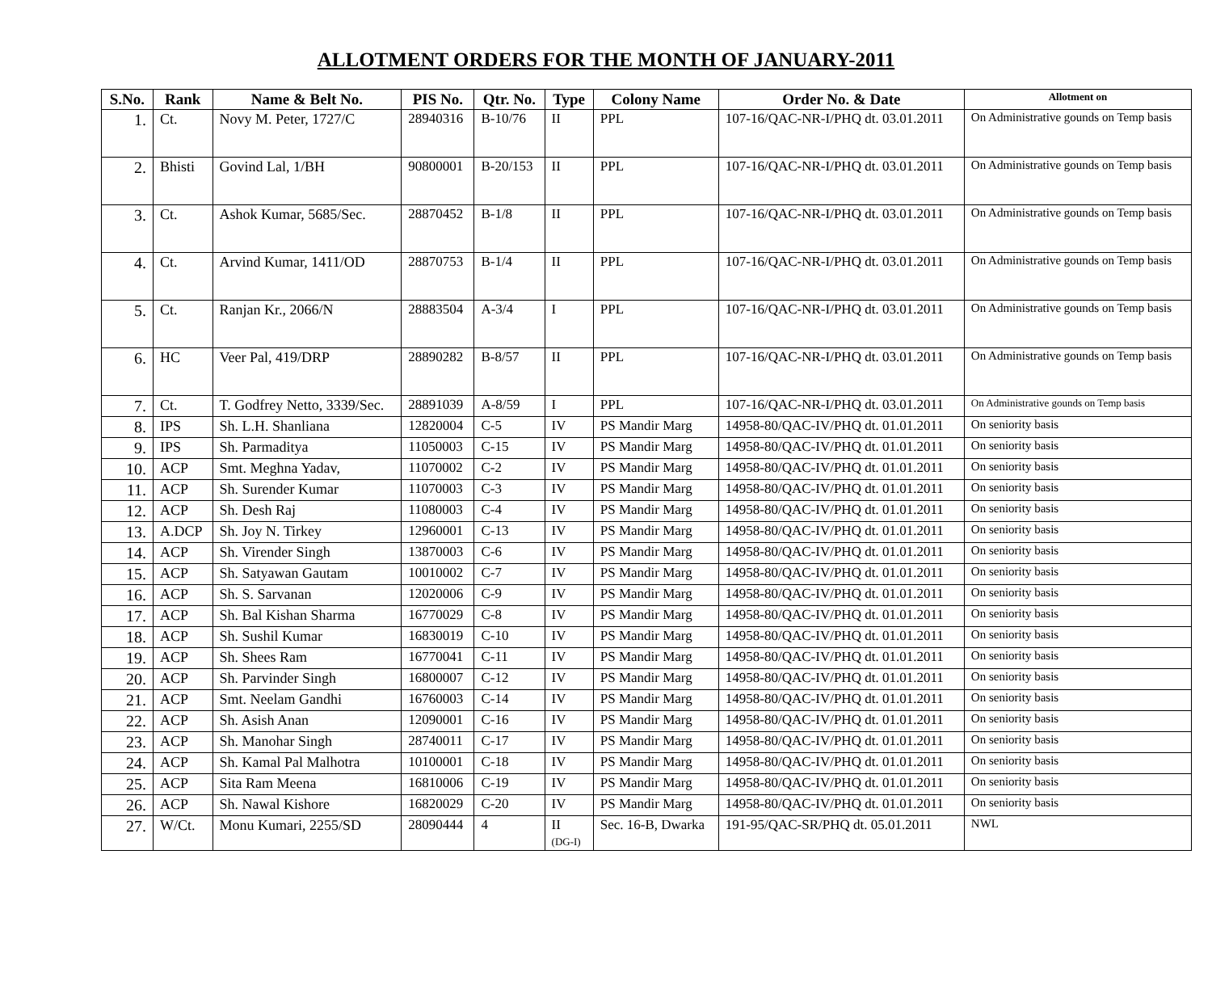ALLOTMENT ORDERS FOR THE MONTH OF JANUARY-2011
| S.No. | Rank | Name & Belt No. | PIS No. | Qtr. No. | Type | Colony Name | Order No. & Date | Allotment on |
| --- | --- | --- | --- | --- | --- | --- | --- | --- |
| 1. | Ct. | Novy M. Peter, 1727/C | 28940316 | B-10/76 | II | PPL | 107-16/QAC-NR-I/PHQ dt. 03.01.2011 | On Administrative gounds on Temp basis |
| 2. | Bhisti | Govind Lal, 1/BH | 90800001 | B-20/153 | II | PPL | 107-16/QAC-NR-I/PHQ dt. 03.01.2011 | On Administrative gounds on Temp basis |
| 3. | Ct. | Ashok Kumar, 5685/Sec. | 28870452 | B-1/8 | II | PPL | 107-16/QAC-NR-I/PHQ dt. 03.01.2011 | On Administrative gounds on Temp basis |
| 4. | Ct. | Arvind Kumar, 1411/OD | 28870753 | B-1/4 | II | PPL | 107-16/QAC-NR-I/PHQ dt. 03.01.2011 | On Administrative gounds on Temp basis |
| 5. | Ct. | Ranjan Kr., 2066/N | 28883504 | A-3/4 | I | PPL | 107-16/QAC-NR-I/PHQ dt. 03.01.2011 | On Administrative gounds on Temp basis |
| 6. | HC | Veer Pal, 419/DRP | 28890282 | B-8/57 | II | PPL | 107-16/QAC-NR-I/PHQ dt. 03.01.2011 | On Administrative gounds on Temp basis |
| 7. | Ct. | T. Godfrey Netto, 3339/Sec. | 28891039 | A-8/59 | I | PPL | 107-16/QAC-NR-I/PHQ dt. 03.01.2011 | On Administrative gounds on Temp basis |
| 8. | IPS | Sh. L.H. Shanliana | 12820004 | C-5 | IV | PS Mandir Marg | 14958-80/QAC-IV/PHQ dt. 01.01.2011 | On seniority basis |
| 9. | IPS | Sh. Parmaditya | 11050003 | C-15 | IV | PS Mandir Marg | 14958-80/QAC-IV/PHQ dt. 01.01.2011 | On seniority basis |
| 10. | ACP | Smt. Meghna Yadav, | 11070002 | C-2 | IV | PS Mandir Marg | 14958-80/QAC-IV/PHQ dt. 01.01.2011 | On seniority basis |
| 11. | ACP | Sh. Surender Kumar | 11070003 | C-3 | IV | PS Mandir Marg | 14958-80/QAC-IV/PHQ dt. 01.01.2011 | On seniority basis |
| 12. | ACP | Sh. Desh Raj | 11080003 | C-4 | IV | PS Mandir Marg | 14958-80/QAC-IV/PHQ dt. 01.01.2011 | On seniority basis |
| 13. | A.DCP | Sh. Joy N. Tirkey | 12960001 | C-13 | IV | PS Mandir Marg | 14958-80/QAC-IV/PHQ dt. 01.01.2011 | On seniority basis |
| 14. | ACP | Sh. Virender Singh | 13870003 | C-6 | IV | PS Mandir Marg | 14958-80/QAC-IV/PHQ dt. 01.01.2011 | On seniority basis |
| 15. | ACP | Sh. Satyawan Gautam | 10010002 | C-7 | IV | PS Mandir Marg | 14958-80/QAC-IV/PHQ dt. 01.01.2011 | On seniority basis |
| 16. | ACP | Sh. S. Sarvanan | 12020006 | C-9 | IV | PS Mandir Marg | 14958-80/QAC-IV/PHQ dt. 01.01.2011 | On seniority basis |
| 17. | ACP | Sh. Bal Kishan Sharma | 16770029 | C-8 | IV | PS Mandir Marg | 14958-80/QAC-IV/PHQ dt. 01.01.2011 | On seniority basis |
| 18. | ACP | Sh. Sushil Kumar | 16830019 | C-10 | IV | PS Mandir Marg | 14958-80/QAC-IV/PHQ dt. 01.01.2011 | On seniority basis |
| 19. | ACP | Sh. Shees Ram | 16770041 | C-11 | IV | PS Mandir Marg | 14958-80/QAC-IV/PHQ dt. 01.01.2011 | On seniority basis |
| 20. | ACP | Sh. Parvinder Singh | 16800007 | C-12 | IV | PS Mandir Marg | 14958-80/QAC-IV/PHQ dt. 01.01.2011 | On seniority basis |
| 21. | ACP | Smt. Neelam Gandhi | 16760003 | C-14 | IV | PS Mandir Marg | 14958-80/QAC-IV/PHQ dt. 01.01.2011 | On seniority basis |
| 22. | ACP | Sh. Asish Anan | 12090001 | C-16 | IV | PS Mandir Marg | 14958-80/QAC-IV/PHQ dt. 01.01.2011 | On seniority basis |
| 23. | ACP | Sh. Manohar Singh | 28740011 | C-17 | IV | PS Mandir Marg | 14958-80/QAC-IV/PHQ dt. 01.01.2011 | On seniority basis |
| 24. | ACP | Sh. Kamal Pal Malhotra | 10100001 | C-18 | IV | PS Mandir Marg | 14958-80/QAC-IV/PHQ dt. 01.01.2011 | On seniority basis |
| 25. | ACP | Sita Ram Meena | 16810006 | C-19 | IV | PS Mandir Marg | 14958-80/QAC-IV/PHQ dt. 01.01.2011 | On seniority basis |
| 26. | ACP | Sh. Nawal Kishore | 16820029 | C-20 | IV | PS Mandir Marg | 14958-80/QAC-IV/PHQ dt. 01.01.2011 | On seniority basis |
| 27. | W/Ct. | Monu Kumari, 2255/SD | 28090444 | 4 | II (DG-I) | Sec. 16-B, Dwarka | 191-95/QAC-SR/PHQ dt. 05.01.2011 | NWL |